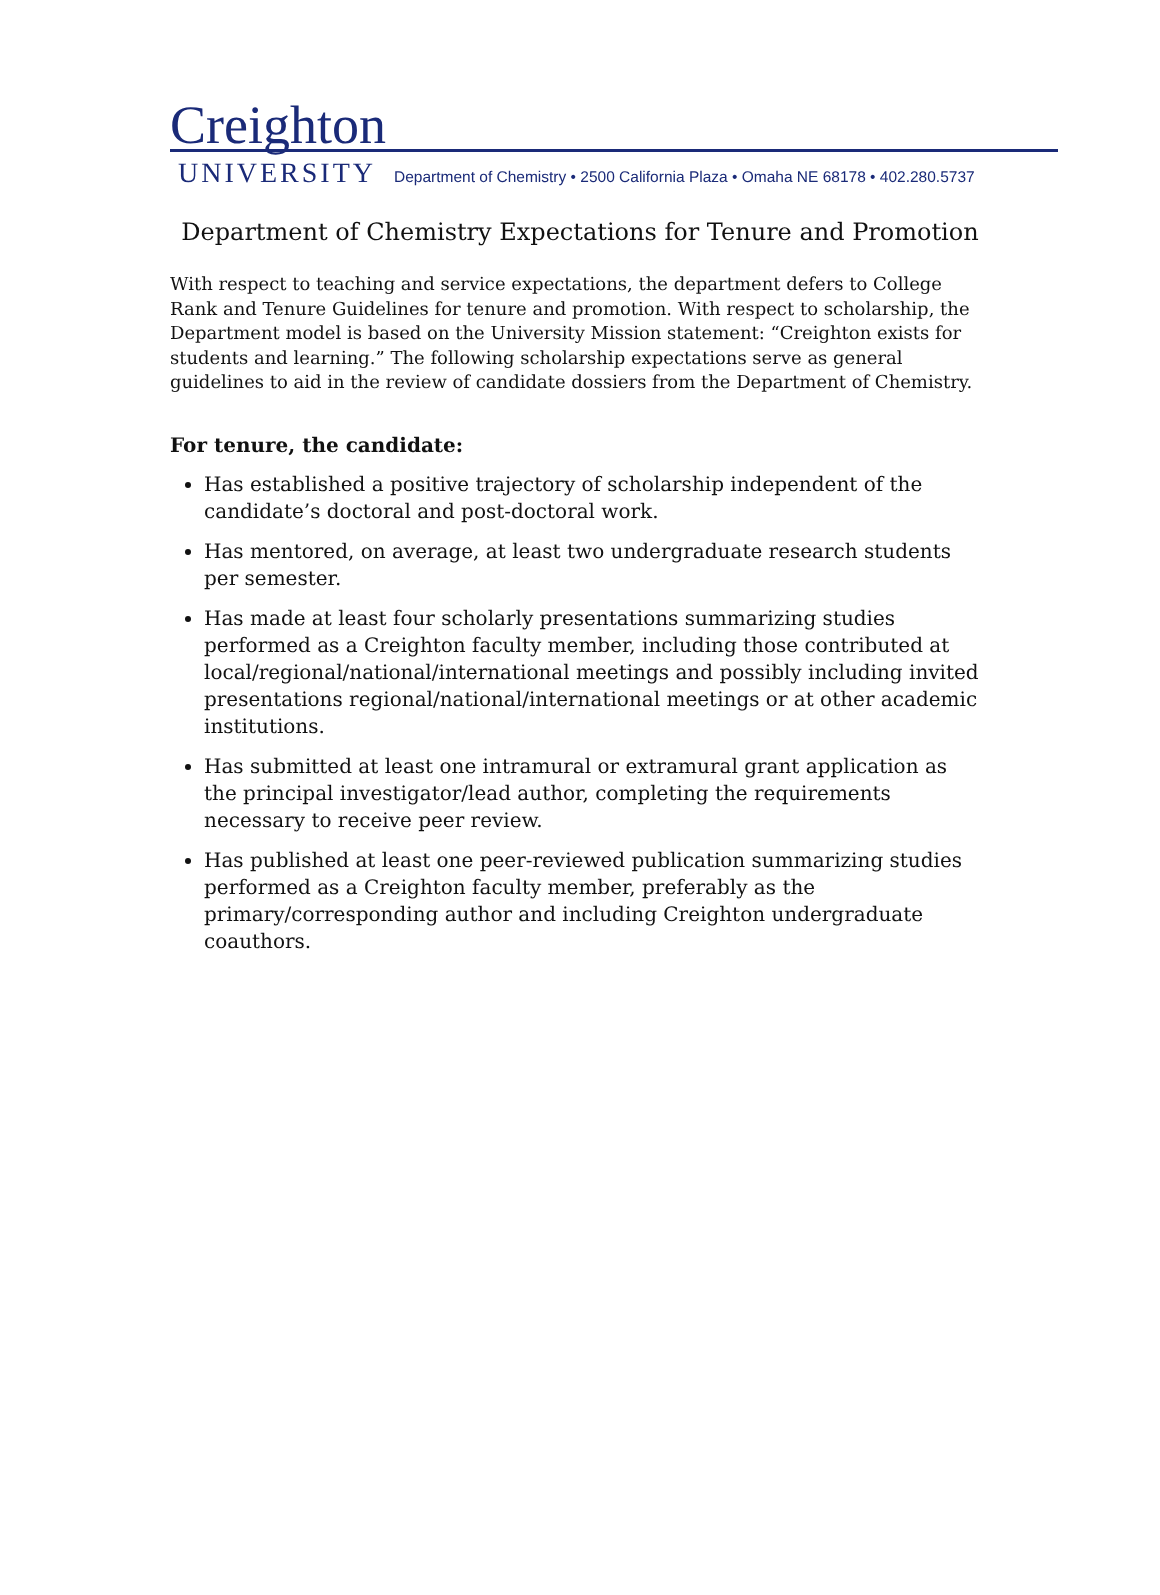Creighton
UNIVERSITY Department of Chemistry • 2500 California Plaza • Omaha NE 68178 • 402.280.5737
Department of Chemistry Expectations for Tenure and Promotion
With respect to teaching and service expectations, the department defers to College Rank and Tenure Guidelines for tenure and promotion. With respect to scholarship, the Department model is based on the University Mission statement: “Creighton exists for students and learning.” The following scholarship expectations serve as general guidelines to aid in the review of candidate dossiers from the Department of Chemistry.
For tenure, the candidate:
Has established a positive trajectory of scholarship independent of the candidate’s doctoral and post-doctoral work.
Has mentored, on average, at least two undergraduate research students per semester.
Has made at least four scholarly presentations summarizing studies performed as a Creighton faculty member, including those contributed at local/regional/national/international meetings and possibly including invited presentations regional/national/international meetings or at other academic institutions.
Has submitted at least one intramural or extramural grant application as the principal investigator/lead author, completing the requirements necessary to receive peer review.
Has published at least one peer-reviewed publication summarizing studies performed as a Creighton faculty member, preferably as the primary/corresponding author and including Creighton undergraduate coauthors.